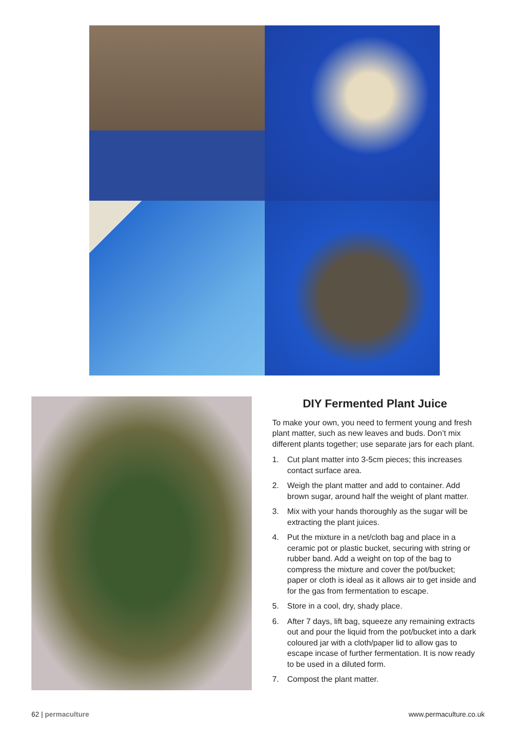DIY Fermented Plant Juice
To make your own, you need to ferment young and fresh plant matter, such as new leaves and buds. Don’t mix different plants together; use separate jars for each plant.
1. Cut plant matter into 3-5cm pieces; this increases contact surface area.
2. Weigh the plant matter and add to container. Add brown sugar, around half the weight of plant matter.
3. Mix with your hands thoroughly as the sugar will be extracting the plant juices.
4. Put the mixture in a net/cloth bag and place in a ceramic pot or plastic bucket, securing with string or rubber band. Add a weight on top of the bag to compress the mixture and cover the pot/bucket; paper or cloth is ideal as it allows air to get inside and for the gas from fermentation to escape.
5. Store in a cool, dry, shady place.
6. After 7 days, lift bag, squeeze any remaining extracts out and pour the liquid from the pot/bucket into a dark coloured jar with a cloth/paper lid to allow gas to escape incase of further fermentation. It is now ready to be used in a diluted form.
7. Compost the plant matter.
62 | permaculture www.permaculture.co.uk